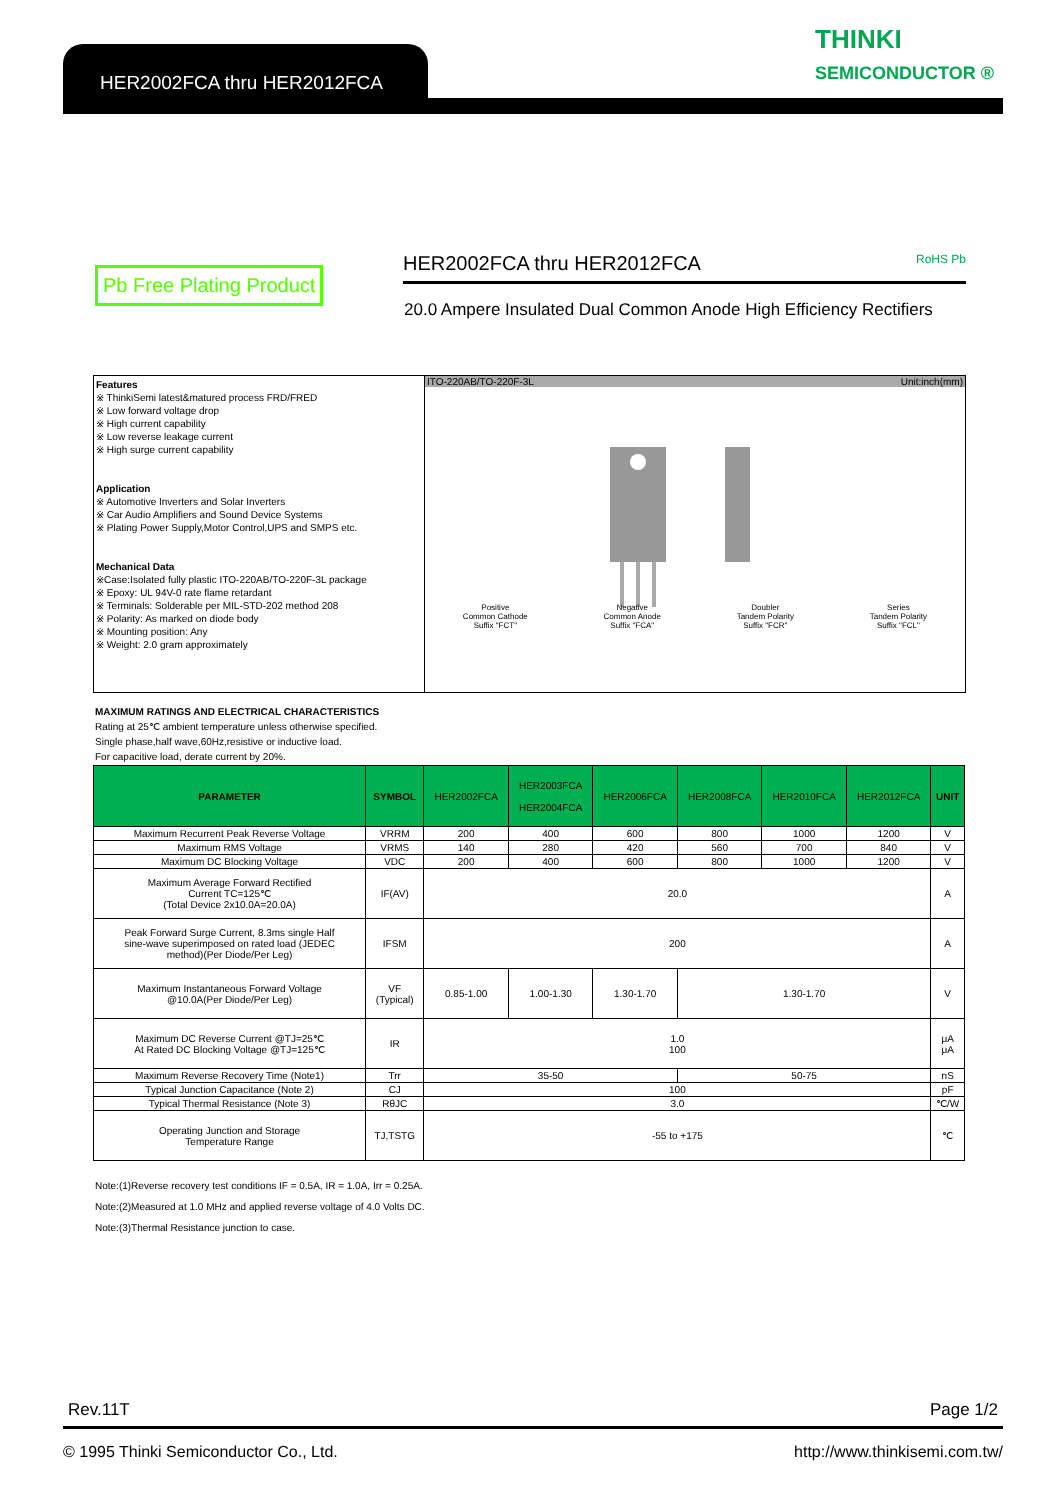HER2002FCA thru HER2012FCA
THINKI
SEMICONDUCTOR ®
Pb Free Plating Product
HER2002FCA thru HER2012FCA RoHS Pb
20.0 Ampere Insulated Dual Common Anode High Efficiency Rectifiers
Features
※ ThinkiSemi latest&matured process FRD/FRED
※ Low forward voltage drop
※ High current capability
※ Low reverse leakage current
※ High surge current capability
Application
※ Automotive Inverters and Solar Inverters
※ Car Audio Amplifiers and Sound Device Systems
※ Plating Power Supply,Motor Control,UPS and SMPS etc.
Mechanical Data
※Case:Isolated fully plastic ITO-220AB/TO-220F-3L package
※ Epoxy: UL 94V-0 rate flame retardant
※ Terminals: Solderable per MIL-STD-202 method 208
※ Polarity: As marked on diode body
※ Mounting position: Any
※ Weight: 2.0 gram approximately
ITO-220AB/TO-220F-3L Unit:inch(mm)
Positive
Common Cathode
Suffix "FCT" Negative
Common Anode
Suffix "FCA" Doubler
Tandem Polarity
Suffix "FCR" Series
Tandem Polarity
Suffix "FCL"
MAXIMUM RATINGS AND ELECTRICAL CHARACTERISTICS
Rating at 25℃ ambient temperature unless otherwise specified.
Single phase,half wave,60Hz,resistive or inductive load.
For capacitive load, derate current by 20%.
| PARAMETER | SYMBOL | HER2002FCA | HER2003FCA HER2004FCA | HER2006FCA | HER2008FCA | HER2010FCA | HER2012FCA | UNIT |
| --- | --- | --- | --- | --- | --- | --- | --- | --- |
| Maximum Recurrent Peak Reverse Voltage | VRRM | 200 | 400 | 600 | 800 | 1000 | 1200 | V |
| Maximum RMS Voltage | VRMS | 140 | 280 | 420 | 560 | 700 | 840 | V |
| Maximum DC Blocking Voltage | VDC | 200 | 400 | 600 | 800 | 1000 | 1200 | V |
| Maximum Average Forward Rectified Current TC=125℃ (Total Device 2x10.0A=20.0A) | IF(AV) | 20.0 | | | | | | A |
| Peak Forward Surge Current, 8.3ms single Half sine-wave superimposed on rated load (JEDEC method)(Per Diode/Per Leg) | IFSM | 200 | | | | | | A |
| Maximum Instantaneous Forward Voltage @10.0A(Per Diode/Per Leg) | VF (Typical) | 0.85-1.00 | 1.00-1.30 | 1.30-1.70 | 1.30-1.70 | | | V |
| Maximum DC Reverse Current @TJ=25℃ At Rated DC Blocking Voltage @TJ=125℃ | IR | 1.0 100 | | | | | | μA μA |
| Maximum Reverse Recovery Time (Note1) | Trr | 35-50 | | | 50-75 | | | nS |
| Typical Junction Capacitance (Note 2) | CJ | 100 | | | | | | pF |
| Typical Thermal Resistance (Note 3) | RθJC | 3.0 | | | | | | ℃/W |
| Operating Junction and Storage Temperature Range | TJ,TSTG | -55 to +175 | | | | | | ℃ |
Note:(1)Reverse recovery test conditions IF = 0.5A, IR = 1.0A, Irr = 0.25A.
Note:(2)Measured at 1.0 MHz and applied reverse voltage of 4.0 Volts DC.
Note:(3)Thermal Resistance junction to case.
Rev.11T Page 1/2
© 1995 Thinki Semiconductor Co., Ltd. http://www.thinkisemi.com.tw/